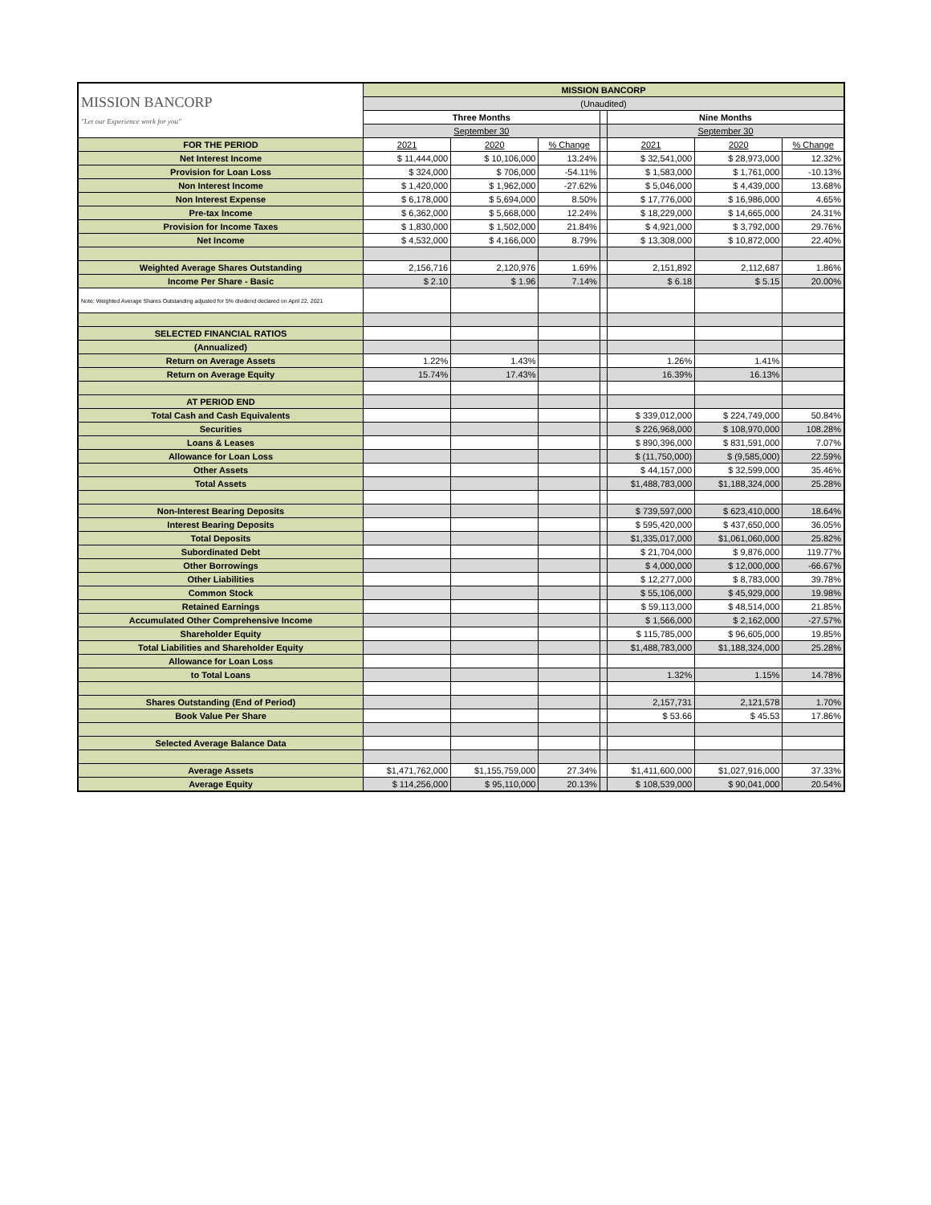| MISSION BANCORP "Let our Experience work for you" | MISSION BANCORP | | | | | | |
| | (Unaudited) | | | | | | |
| | Three Months | | | | Nine Months | | |
| | September 30 | | | | September 30 | | |
| FOR THE PERIOD | 2021 | 2020 | % Change | | 2021 | 2020 | % Change |
| Net Interest Income | $ 11,444,000 | $ 10,106,000 | 13.24% | | $ 32,541,000 | $ 28,973,000 | 12.32% |
| Provision for Loan Loss | $ 324,000 | $ 706,000 | -54.11% | | $ 1,583,000 | $ 1,761,000 | -10.13% |
| Non Interest Income | $ 1,420,000 | $ 1,962,000 | -27.62% | | $ 5,046,000 | $ 4,439,000 | 13.68% |
| Non Interest Expense | $ 6,178,000 | $ 5,694,000 | 8.50% | | $ 17,776,000 | $ 16,986,000 | 4.65% |
| Pre-tax Income | $ 6,362,000 | $ 5,668,000 | 12.24% | | $ 18,229,000 | $ 14,665,000 | 24.31% |
| Provision for Income Taxes | $ 1,830,000 | $ 1,502,000 | 21.84% | | $ 4,921,000 | $ 3,792,000 | 29.76% |
| Net Income | $ 4,532,000 | $ 4,166,000 | 8.79% | | $ 13,308,000 | $ 10,872,000 | 22.40% |
| Weighted Average Shares Outstanding | 2,156,716 | 2,120,976 | 1.69% | | 2,151,892 | 2,112,687 | 1.86% |
| Income Per Share - Basic | $ 2.10 | $ 1.96 | 7.14% | | $ 6.18 | $ 5.15 | 20.00% |
| Note: Weighted Average Shares Outstanding adjusted for 5% dividend declared on April 22, 2021 | | | | | | | |
| SELECTED FINANCIAL RATIOS | | | | | | | |
| (Annualized) | | | | | | | |
| Return on Average Assets | 1.22% | 1.43% | | | 1.26% | 1.41% | |
| Return on Average Equity | 15.74% | 17.43% | | | 16.39% | 16.13% | |
| AT PERIOD END | | | | | | | |
| Total Cash and Cash Equivalents | | | | | $ 339,012,000 | $ 224,749,000 | 50.84% |
| Securities | | | | | $ 226,968,000 | $ 108,970,000 | 108.28% |
| Loans & Leases | | | | | $ 890,396,000 | $ 831,591,000 | 7.07% |
| Allowance for Loan Loss | | | | | $ (11,750,000) | $ (9,585,000) | 22.59% |
| Other Assets | | | | | $ 44,157,000 | $ 32,599,000 | 35.46% |
| Total Assets | | | | | $1,488,783,000 | $1,188,324,000 | 25.28% |
| Non-Interest Bearing Deposits | | | | | $ 739,597,000 | $ 623,410,000 | 18.64% |
| Interest Bearing Deposits | | | | | $ 595,420,000 | $ 437,650,000 | 36.05% |
| Total Deposits | | | | | $1,335,017,000 | $1,061,060,000 | 25.82% |
| Subordinated Debt | | | | | $ 21,704,000 | $ 9,876,000 | 119.77% |
| Other Borrowings | | | | | $ 4,000,000 | $ 12,000,000 | -66.67% |
| Other Liabilities | | | | | $ 12,277,000 | $ 8,783,000 | 39.78% |
| Common Stock | | | | | $ 55,106,000 | $ 45,929,000 | 19.98% |
| Retained Earnings | | | | | $ 59,113,000 | $ 48,514,000 | 21.85% |
| Accumulated Other Comprehensive Income | | | | | $ 1,566,000 | $ 2,162,000 | -27.57% |
| Shareholder Equity | | | | | $ 115,785,000 | $ 96,605,000 | 19.85% |
| Total Liabilities and Shareholder Equity | | | | | $1,488,783,000 | $1,188,324,000 | 25.28% |
| Allowance for Loan Loss | | | | | | | |
| to Total Loans | | | | | 1.32% | 1.15% | 14.78% |
| Shares Outstanding (End of Period) | | | | | 2,157,731 | 2,121,578 | 1.70% |
| Book Value Per Share | | | | | $ 53.66 | $ 45.53 | 17.86% |
| Selected Average Balance Data | | | | | | | |
| Average Assets | $1,471,762,000 | $1,155,759,000 | 27.34% | | $1,411,600,000 | $1,027,916,000 | 37.33% |
| Average Equity | $ 114,256,000 | $ 95,110,000 | 20.13% | | $ 108,539,000 | $ 90,041,000 | 20.54% |